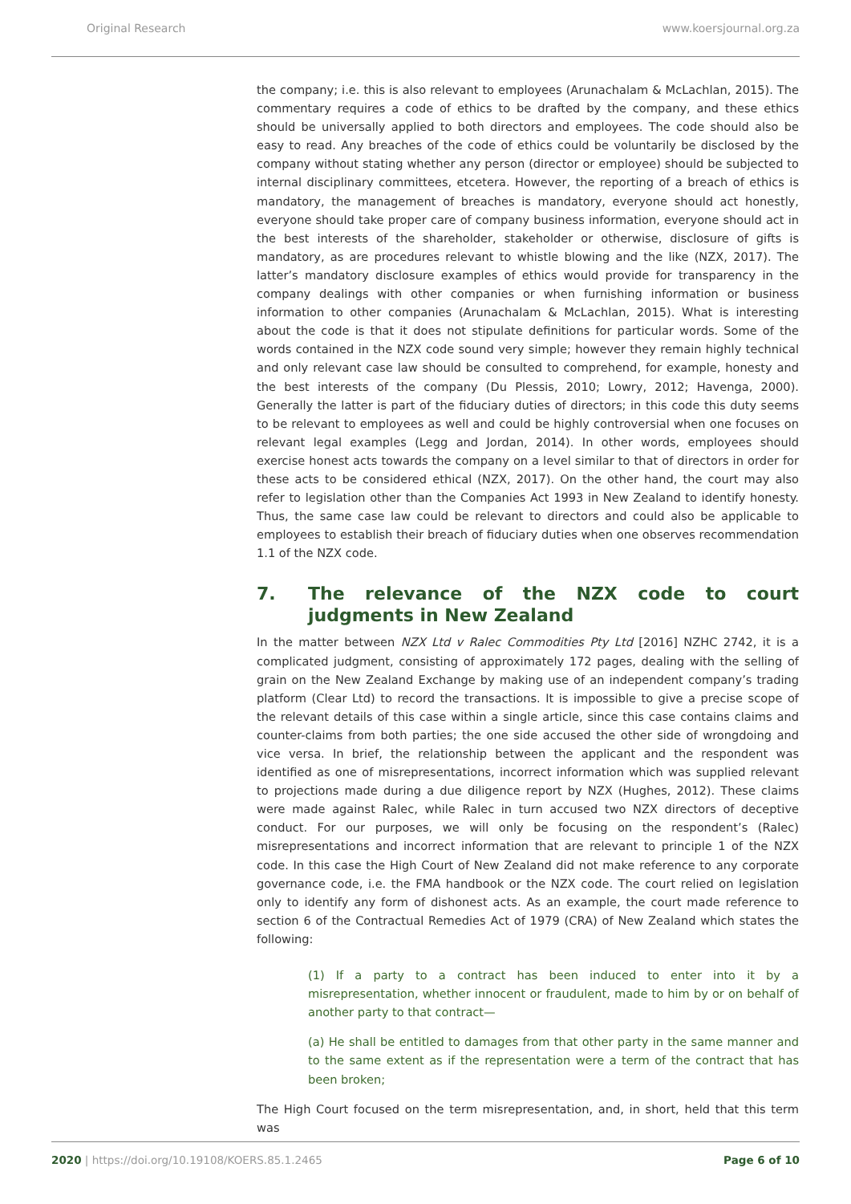Original Research www.koersjournal.org.za
the company; i.e. this is also relevant to employees (Arunachalam & McLachlan, 2015). The commentary requires a code of ethics to be drafted by the company, and these ethics should be universally applied to both directors and employees. The code should also be easy to read. Any breaches of the code of ethics could be voluntarily be disclosed by the company without stating whether any person (director or employee) should be subjected to internal disciplinary committees, etcetera. However, the reporting of a breach of ethics is mandatory, the management of breaches is mandatory, everyone should act honestly, everyone should take proper care of company business information, everyone should act in the best interests of the shareholder, stakeholder or otherwise, disclosure of gifts is mandatory, as are procedures relevant to whistle blowing and the like (NZX, 2017). The latter’s mandatory disclosure examples of ethics would provide for transparency in the company dealings with other companies or when furnishing information or business information to other companies (Arunachalam & McLachlan, 2015). What is interesting about the code is that it does not stipulate definitions for particular words. Some of the words contained in the NZX code sound very simple; however they remain highly technical and only relevant case law should be consulted to comprehend, for example, honesty and the best interests of the company (Du Plessis, 2010; Lowry, 2012; Havenga, 2000). Generally the latter is part of the fiduciary duties of directors; in this code this duty seems to be relevant to employees as well and could be highly controversial when one focuses on relevant legal examples (Legg and Jordan, 2014). In other words, employees should exercise honest acts towards the company on a level similar to that of directors in order for these acts to be considered ethical (NZX, 2017). On the other hand, the court may also refer to legislation other than the Companies Act 1993 in New Zealand to identify honesty. Thus, the same case law could be relevant to directors and could also be applicable to employees to establish their breach of fiduciary duties when one observes recommendation 1.1 of the NZX code.
7. The relevance of the NZX code to court judgments in New Zealand
In the matter between NZX Ltd v Ralec Commodities Pty Ltd [2016] NZHC 2742, it is a complicated judgment, consisting of approximately 172 pages, dealing with the selling of grain on the New Zealand Exchange by making use of an independent company’s trading platform (Clear Ltd) to record the transactions. It is impossible to give a precise scope of the relevant details of this case within a single article, since this case contains claims and counter-claims from both parties; the one side accused the other side of wrongdoing and vice versa. In brief, the relationship between the applicant and the respondent was identified as one of misrepresentations, incorrect information which was supplied relevant to projections made during a due diligence report by NZX (Hughes, 2012). These claims were made against Ralec, while Ralec in turn accused two NZX directors of deceptive conduct. For our purposes, we will only be focusing on the respondent’s (Ralec) misrepresentations and incorrect information that are relevant to principle 1 of the NZX code. In this case the High Court of New Zealand did not make reference to any corporate governance code, i.e. the FMA handbook or the NZX code. The court relied on legislation only to identify any form of dishonest acts. As an example, the court made reference to section 6 of the Contractual Remedies Act of 1979 (CRA) of New Zealand which states the following:
(1) If a party to a contract has been induced to enter into it by a misrepresentation, whether innocent or fraudulent, made to him by or on behalf of another party to that contract—
(a) He shall be entitled to damages from that other party in the same manner and to the same extent as if the representation were a term of the contract that has been broken;
The High Court focused on the term misrepresentation, and, in short, held that this term was
2020 | https://doi.org/10.19108/KOERS.85.1.2465 Page 6 of 10